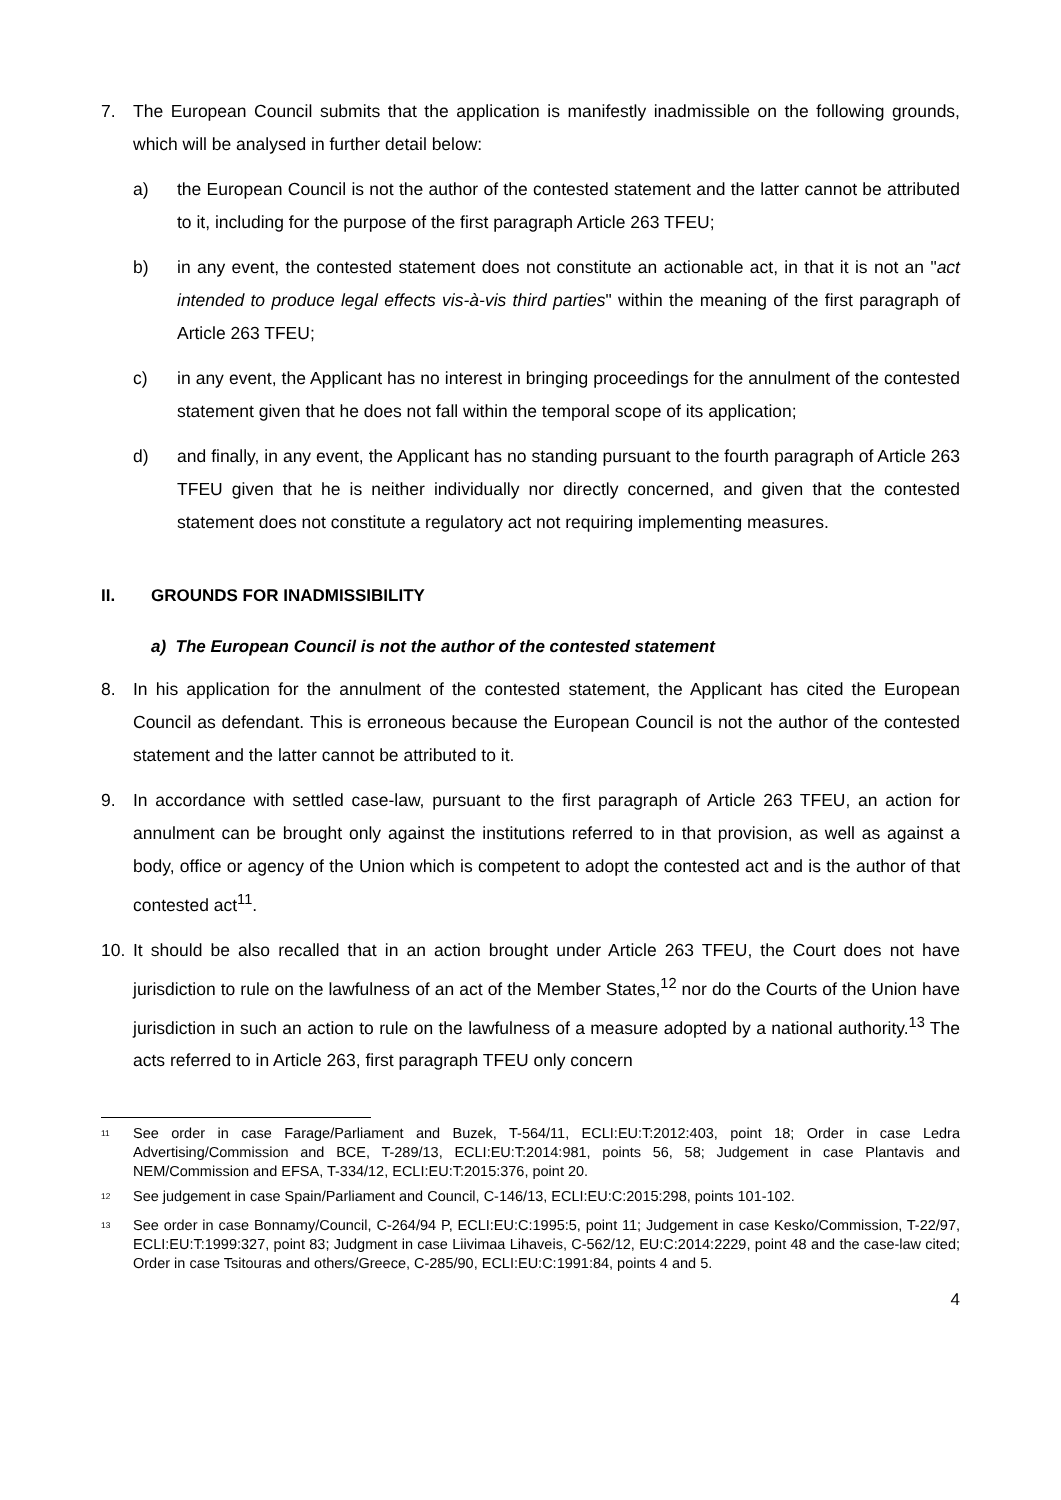7. The European Council submits that the application is manifestly inadmissible on the following grounds, which will be analysed in further detail below:
a) the European Council is not the author of the contested statement and the latter cannot be attributed to it, including for the purpose of the first paragraph Article 263 TFEU;
b) in any event, the contested statement does not constitute an actionable act, in that it is not an "act intended to produce legal effects vis-à-vis third parties" within the meaning of the first paragraph of Article 263 TFEU;
c) in any event, the Applicant has no interest in bringing proceedings for the annulment of the contested statement given that he does not fall within the temporal scope of its application;
d) and finally, in any event, the Applicant has no standing pursuant to the fourth paragraph of Article 263 TFEU given that he is neither individually nor directly concerned, and given that the contested statement does not constitute a regulatory act not requiring implementing measures.
II. GROUNDS FOR INADMISSIBILITY
a) The European Council is not the author of the contested statement
8. In his application for the annulment of the contested statement, the Applicant has cited the European Council as defendant. This is erroneous because the European Council is not the author of the contested statement and the latter cannot be attributed to it.
9. In accordance with settled case-law, pursuant to the first paragraph of Article 263 TFEU, an action for annulment can be brought only against the institutions referred to in that provision, as well as against a body, office or agency of the Union which is competent to adopt the contested act and is the author of that contested act<sup>11</sup>.
10. It should be also recalled that in an action brought under Article 263 TFEU, the Court does not have jurisdiction to rule on the lawfulness of an act of the Member States,<sup>12</sup> nor do the Courts of the Union have jurisdiction in such an action to rule on the lawfulness of a measure adopted by a national authority.<sup>13</sup> The acts referred to in Article 263, first paragraph TFEU only concern
<sup>11</sup> See order in case Farage/Parliament and Buzek, T-564/11, ECLI:EU:T:2012:403, point 18; Order in case Ledra Advertising/Commission and BCE, T-289/13, ECLI:EU:T:2014:981, points 56, 58; Judgement in case Plantavis and NEM/Commission and EFSA, T-334/12, ECLI:EU:T:2015:376, point 20.
<sup>12</sup> See judgement in case Spain/Parliament and Council, C-146/13, ECLI:EU:C:2015:298, points 101-102.
<sup>13</sup> See order in case Bonnamy/Council, C-264/94 P, ECLI:EU:C:1995:5, point 11; Judgement in case Kesko/Commission, T-22/97, ECLI:EU:T:1999:327, point 83; Judgment in case Liivimaa Lihaveis, C-562/12, EU:C:2014:2229, point 48 and the case-law cited; Order in case Tsitouras and others/Greece, C-285/90, ECLI:EU:C:1991:84, points 4 and 5.
4